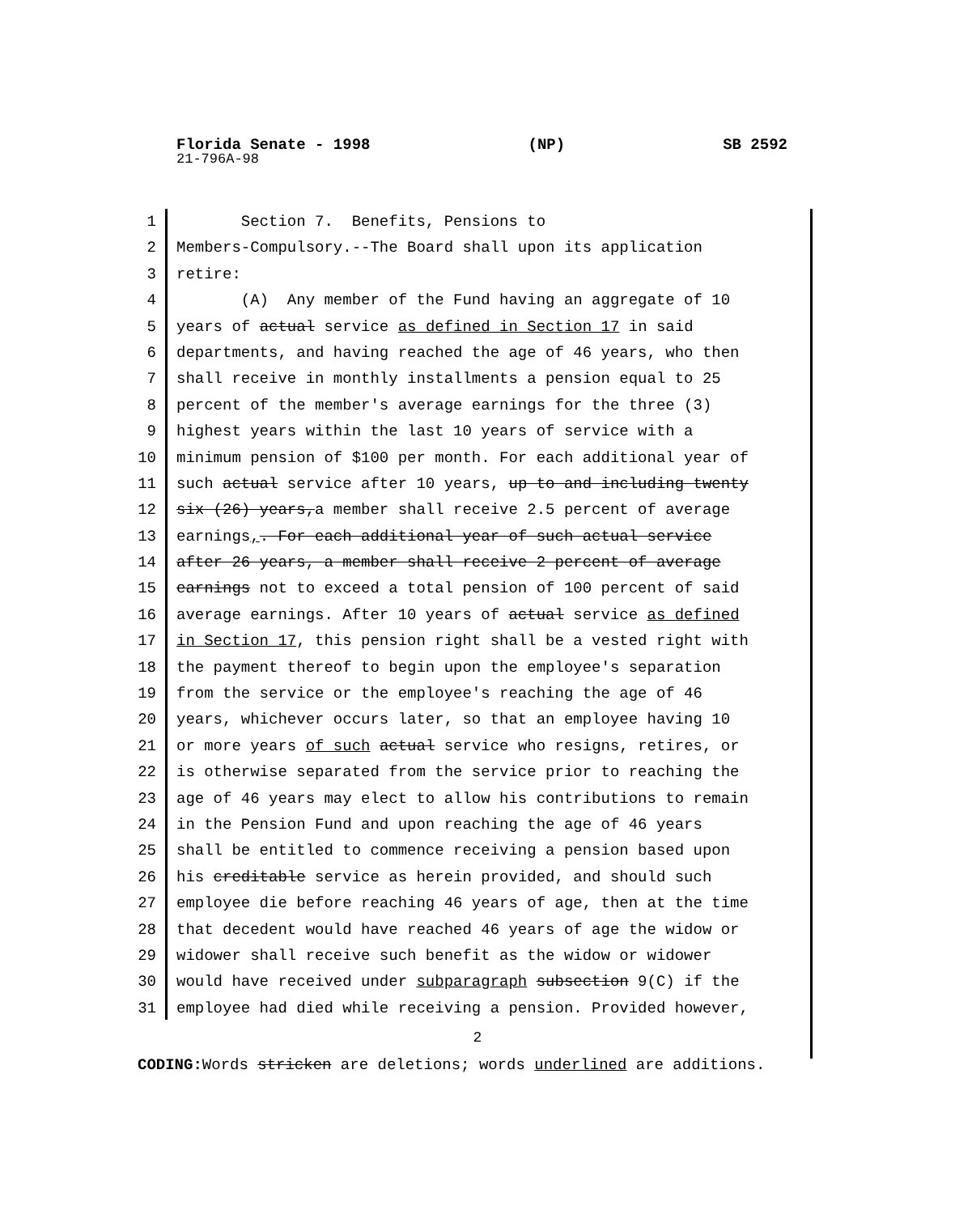Florida Senate - 1998 (NP) SB 2592
21-796A-98
1 Section 7. Benefits, Pensions to
2 Members-Compulsory.--The Board shall upon its application
3 retire:
4 (A) Any member of the Fund having an aggregate of 10
5 years of actual service as defined in Section 17 in said
6 departments, and having reached the age of 46 years, who then
7 shall receive in monthly installments a pension equal to 25
8 percent of the member's average earnings for the three (3)
9 highest years within the last 10 years of service with a
10 minimum pension of $100 per month. For each additional year of
11 such actual service after 10 years, up to and including twenty
12 six (26) years,a member shall receive 2.5 percent of average
13 earnings,. For each additional year of such actual service
14 after 26 years, a member shall receive 2 percent of average
15 earnings not to exceed a total pension of 100 percent of said
16 average earnings. After 10 years of actual service as defined
17 in Section 17, this pension right shall be a vested right with
18 the payment thereof to begin upon the employee's separation
19 from the service or the employee's reaching the age of 46
20 years, whichever occurs later, so that an employee having 10
21 or more years of such actual service who resigns, retires, or
22 is otherwise separated from the service prior to reaching the
23 age of 46 years may elect to allow his contributions to remain
24 in the Pension Fund and upon reaching the age of 46 years
25 shall be entitled to commence receiving a pension based upon
26 his creditable service as herein provided, and should such
27 employee die before reaching 46 years of age, then at the time
28 that decedent would have reached 46 years of age the widow or
29 widower shall receive such benefit as the widow or widower
30 would have received under subparagraph subsection 9(C) if the
31 employee had died while receiving a pension. Provided however,
2
CODING: Words stricken are deletions; words underlined are additions.